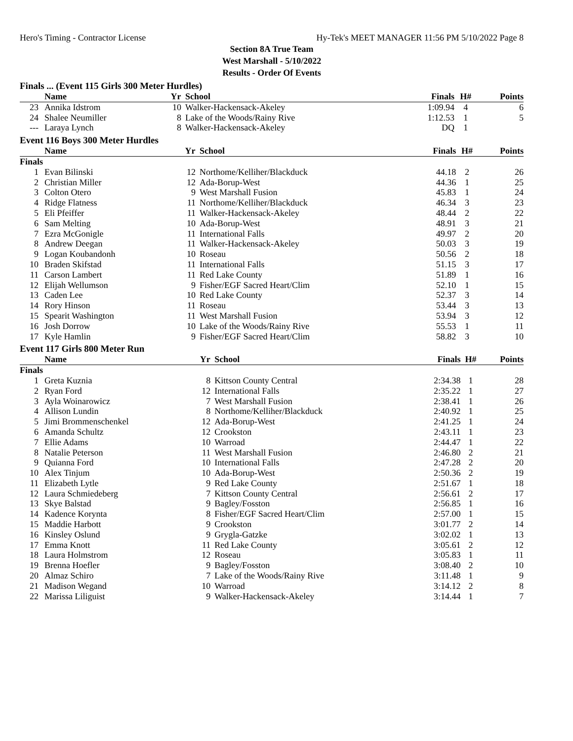Hero's Timing - Contractor License Hy-Tek's MEET MANAGER 11:56 PM 5/10/2022 Page 8
Section 8A True Team
West Marshall - 5/10/2022
Results - Order Of Events
Finals ... (Event 115 Girls 300 Meter Hurdles)
| | Name | Yr | School | Finals | H# | Points |
| --- | --- | --- | --- | --- | --- | --- |
| 23 | Annika Idstrom | 10 | Walker-Hackensack-Akeley | 1:09.94 | 4 | 6 |
| 24 | Shalee Neumiller | 8 | Lake of the Woods/Rainy Rive | 1:12.53 | 1 | 5 |
| --- | Laraya Lynch | 8 | Walker-Hackensack-Akeley | DQ | 1 | |
Event 116 Boys 300 Meter Hurdles
| | Name | Yr | School | Finals | H# | Points |
| --- | --- | --- | --- | --- | --- | --- |
| Finals | | | | | | |
| 1 | Evan Bilinski | 12 | Northome/Kelliher/Blackduck | 44.18 | 2 | 26 |
| 2 | Christian Miller | 12 | Ada-Borup-West | 44.36 | 1 | 25 |
| 3 | Colton Otero | 9 | West Marshall Fusion | 45.83 | 1 | 24 |
| 4 | Ridge Flatness | 11 | Northome/Kelliher/Blackduck | 46.34 | 3 | 23 |
| 5 | Eli Pfeiffer | 11 | Walker-Hackensack-Akeley | 48.44 | 2 | 22 |
| 6 | Sam Melting | 10 | Ada-Borup-West | 48.91 | 3 | 21 |
| 7 | Ezra McGonigle | 11 | International Falls | 49.97 | 2 | 20 |
| 8 | Andrew Deegan | 11 | Walker-Hackensack-Akeley | 50.03 | 3 | 19 |
| 9 | Logan Koubandonh | 10 | Roseau | 50.56 | 2 | 18 |
| 10 | Braden Skifstad | 11 | International Falls | 51.15 | 3 | 17 |
| 11 | Carson Lambert | 11 | Red Lake County | 51.89 | 1 | 16 |
| 12 | Elijah Wellumson | 9 | Fisher/EGF Sacred Heart/Clim | 52.10 | 1 | 15 |
| 13 | Caden Lee | 10 | Red Lake County | 52.37 | 3 | 14 |
| 14 | Rory Hinson | 11 | Roseau | 53.44 | 3 | 13 |
| 15 | Spearit Washington | 11 | West Marshall Fusion | 53.94 | 3 | 12 |
| 16 | Josh Dorrow | 10 | Lake of the Woods/Rainy Rive | 55.53 | 1 | 11 |
| 17 | Kyle Hamlin | 9 | Fisher/EGF Sacred Heart/Clim | 58.82 | 3 | 10 |
Event 117 Girls 800 Meter Run
| | Name | Yr | School | Finals | H# | Points |
| --- | --- | --- | --- | --- | --- | --- |
| Finals | | | | | | |
| 1 | Greta Kuznia | 8 | Kittson County Central | 2:34.38 | 1 | 28 |
| 2 | Ryan Ford | 12 | International Falls | 2:35.22 | 1 | 27 |
| 3 | Ayla Woinarowicz | 7 | West Marshall Fusion | 2:38.41 | 1 | 26 |
| 4 | Allison Lundin | 8 | Northome/Kelliher/Blackduck | 2:40.92 | 1 | 25 |
| 5 | Jimi Brommenschenkel | 12 | Ada-Borup-West | 2:41.25 | 1 | 24 |
| 6 | Amanda Schultz | 12 | Crookston | 2:43.11 | 1 | 23 |
| 7 | Ellie Adams | 10 | Warroad | 2:44.47 | 1 | 22 |
| 8 | Natalie Peterson | 11 | West Marshall Fusion | 2:46.80 | 2 | 21 |
| 9 | Quianna Ford | 10 | International Falls | 2:47.28 | 2 | 20 |
| 10 | Alex Tinjum | 10 | Ada-Borup-West | 2:50.36 | 2 | 19 |
| 11 | Elizabeth Lytle | 9 | Red Lake County | 2:51.67 | 1 | 18 |
| 12 | Laura Schmiedeberg | 7 | Kittson County Central | 2:56.61 | 2 | 17 |
| 13 | Skye Balstad | 9 | Bagley/Fosston | 2:56.85 | 1 | 16 |
| 14 | Kadence Korynta | 8 | Fisher/EGF Sacred Heart/Clim | 2:57.00 | 1 | 15 |
| 15 | Maddie Harbott | 9 | Crookston | 3:01.77 | 2 | 14 |
| 16 | Kinsley Oslund | 9 | Grygla-Gatzke | 3:02.02 | 1 | 13 |
| 17 | Emma Knott | 11 | Red Lake County | 3:05.61 | 2 | 12 |
| 18 | Laura Holmstrom | 12 | Roseau | 3:05.83 | 1 | 11 |
| 19 | Brenna Hoefler | 9 | Bagley/Fosston | 3:08.40 | 2 | 10 |
| 20 | Almaz Schiro | 7 | Lake of the Woods/Rainy Rive | 3:11.48 | 1 | 9 |
| 21 | Madison Wegand | 10 | Warroad | 3:14.12 | 2 | 8 |
| 22 | Marissa Liliguist | 9 | Walker-Hackensack-Akeley | 3:14.44 | 1 | 7 |